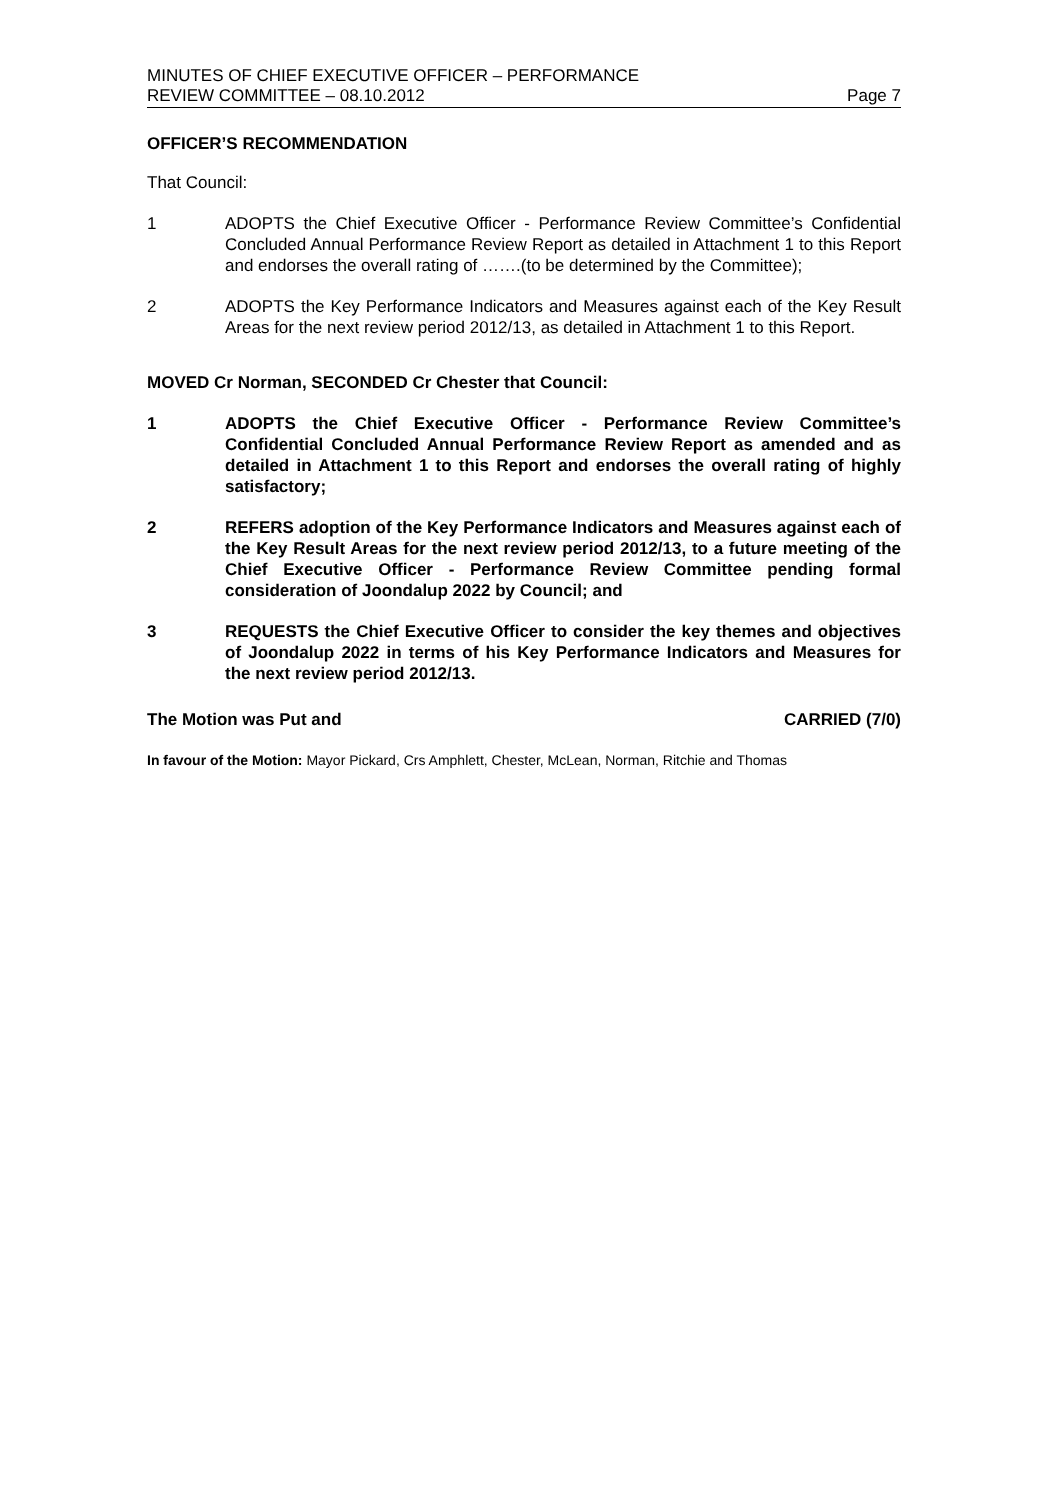MINUTES OF CHIEF EXECUTIVE OFFICER – PERFORMANCE
REVIEW COMMITTEE – 08.10.2012
Page 7
OFFICER’S RECOMMENDATION
That Council:
1 ADOPTS the Chief Executive Officer - Performance Review Committee’s Confidential Concluded Annual Performance Review Report as detailed in Attachment 1 to this Report and endorses the overall rating of …….(to be determined by the Committee);
2 ADOPTS the Key Performance Indicators and Measures against each of the Key Result Areas for the next review period 2012/13, as detailed in Attachment 1 to this Report.
MOVED Cr Norman, SECONDED Cr Chester that Council:
1 ADOPTS the Chief Executive Officer - Performance Review Committee’s Confidential Concluded Annual Performance Review Report as amended and as detailed in Attachment 1 to this Report and endorses the overall rating of highly satisfactory;
2 REFERS adoption of the Key Performance Indicators and Measures against each of the Key Result Areas for the next review period 2012/13, to a future meeting of the Chief Executive Officer - Performance Review Committee pending formal consideration of Joondalup 2022 by Council; and
3 REQUESTS the Chief Executive Officer to consider the key themes and objectives of Joondalup 2022 in terms of his Key Performance Indicators and Measures for the next review period 2012/13.
The Motion was Put and CARRIED (7/0)
In favour of the Motion: Mayor Pickard, Crs Amphlett, Chester, McLean, Norman, Ritchie and Thomas